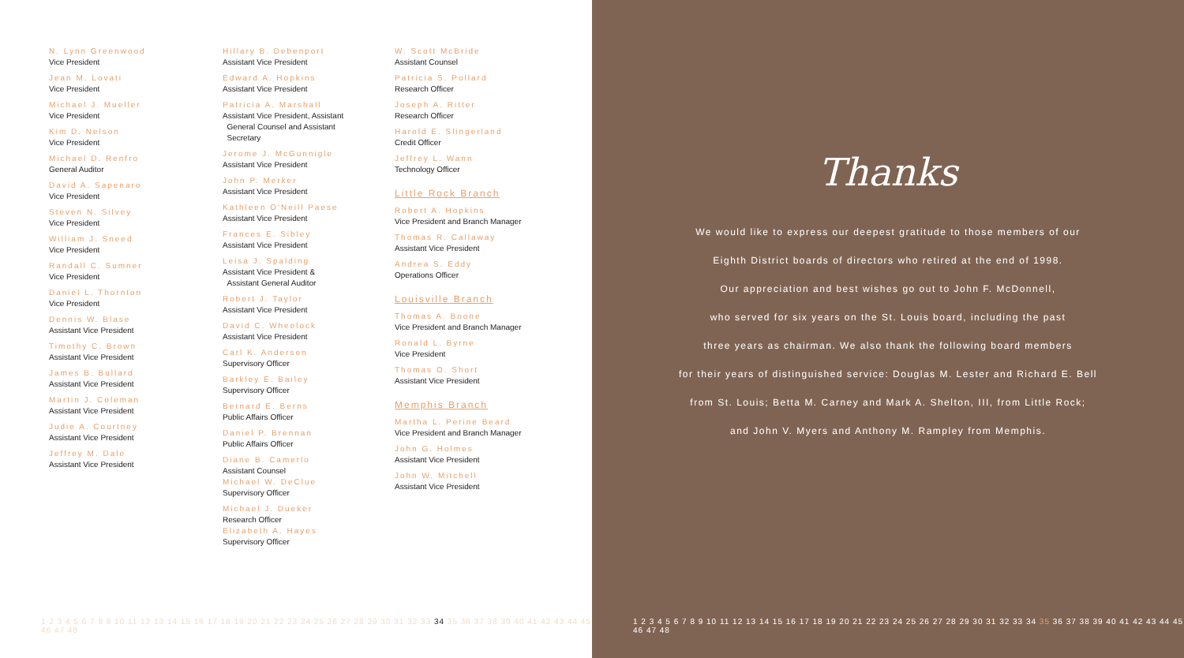N. Lynn Greenwood
Vice President
Jean M. Lovati
Vice President
Michael J. Mueller
Vice President
Kim D. Nelson
Vice President
Michael D. Renfro
General Auditor
David A. Sapenaro
Vice President
Steven N. Silvey
Vice President
William J. Sneed
Vice President
Randall C. Sumner
Vice President
Daniel L. Thornton
Vice President
Dennis W. Blase
Assistant Vice President
Timothy C. Brown
Assistant Vice President
James B. Bullard
Assistant Vice President
Martin J. Coleman
Assistant Vice President
Judie A. Courtney
Assistant Vice President
Jeffrey M. Dale
Assistant Vice President
Hillary B. Debenport
Assistant Vice President
Edward A. Hopkins
Assistant Vice President
Patricia A. Marshall
Assistant Vice President, Assistant
General Counsel and Assistant
Secretary
Jerome J. McGunnigle
Assistant Vice President
John P. Merker
Assistant Vice President
Kathleen O'Neill Paese
Assistant Vice President
Frances E. Sibley
Assistant Vice President
Leisa J. Spalding
Assistant Vice President &
Assistant General Auditor
Robert J. Taylor
Assistant Vice President
David C. Wheelock
Assistant Vice President
Carl K. Anderson
Supervisory Officer
Barkley E. Bailey
Supervisory Officer
Bernard E. Berns
Public Affairs Officer
Daniel P. Brennan
Public Affairs Officer
Diane B. Camerlo
Assistant Counsel
Michael W. DeClue
Supervisory Officer
Michael J. Dueker
Research Officer
Elizabeth A. Hayes
Supervisory Officer
W. Scott McBride
Assistant Counsel
Patricia S. Pollard
Research Officer
Joseph A. Ritter
Research Officer
Harold E. Slingerland
Credit Officer
Jeffrey L. Wann
Technology Officer
Little Rock Branch
Robert A. Hopkins
Vice President and Branch Manager
Thomas R. Callaway
Assistant Vice President
Andrea S. Eddy
Operations Officer
Louisville Branch
Thomas A. Boone
Vice President and Branch Manager
Ronald L. Byrne
Vice President
Thomas O. Short
Assistant Vice President
Memphis Branch
Martha L. Perine Beard
Vice President and Branch Manager
John G. Holmes
Assistant Vice President
John W. Mitchell
Assistant Vice President
1 2 3 4 5 6 7 8 9 10 11 12 13 14 15 16 17 18 19 20 21 22 23 24 25 26 27 28 29 30 31 32 33 34 35 36 37 38 39 40 41 42 43 44 45 46 47 48
Thanks
We would like to express our deepest gratitude to those members of our
Eighth District boards of directors who retired at the end of 1998.
Our appreciation and best wishes go out to John F. McDonnell,
who served for six years on the St. Louis board, including the past
three years as chairman. We also thank the following board members
for their years of distinguished service: Douglas M. Lester and Richard E. Bell
from St. Louis; Betta M. Carney and Mark A. Shelton, III, from Little Rock;
and John V. Myers and Anthony M. Rampley from Memphis.
1 2 3 4 5 6 7 8 9 10 11 12 13 14 15 16 17 18 19 20 21 22 23 24 25 26 27 28 29 30 31 32 33 34 35 36 37 38 39 40 41 42 43 44 45 46 47 48